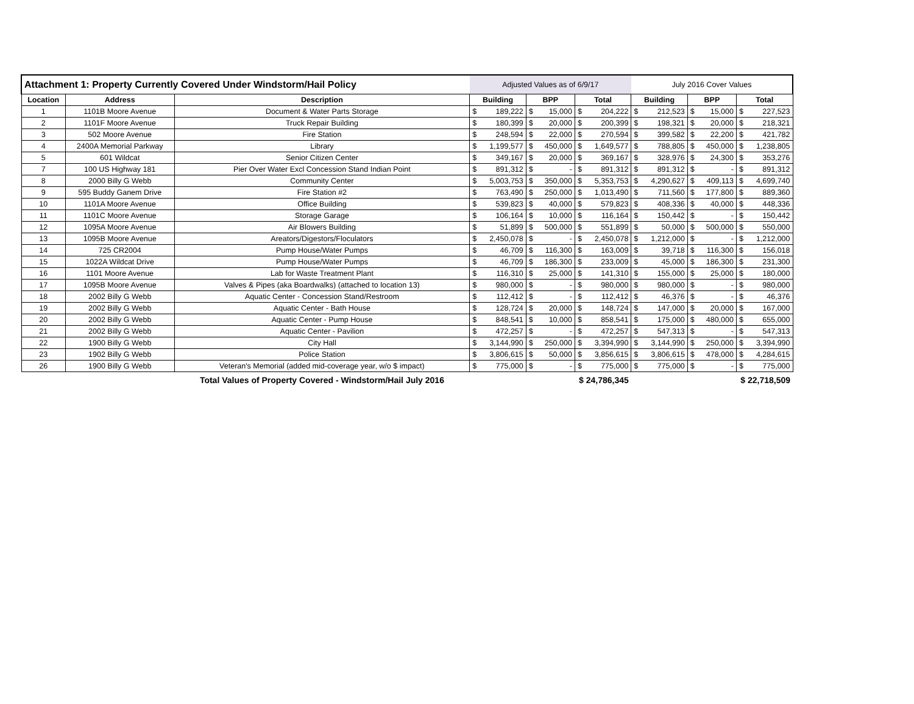| Attachment 1: Property Currently Covered Under Windstorm/Hail Policy | | | Adjusted Values as of 6/9/17 | | | | | | July 2016 Cover Values | | | | | |
| --- | --- | --- | --- | --- | --- | --- | --- | --- | --- | --- | --- | --- | --- | --- |
| Location | Address | Description | Building | | BPP | | Total | | Building | | BPP | | Total | |
| 1 | 1101B Moore Avenue | Document & Water Parts Storage | $ | 189,222 | $ | 15,000 | $ | 204,222 | $ | 212,523 | $ | 15,000 | $ | 227,523 |
| 2 | 1101F Moore Avenue | Truck Repair Building | $ | 180,399 | $ | 20,000 | $ | 200,399 | $ | 198,321 | $ | 20,000 | $ | 218,321 |
| 3 | 502 Moore Avenue | Fire Station | $ | 248,594 | $ | 22,000 | $ | 270,594 | $ | 399,582 | $ | 22,200 | $ | 421,782 |
| 4 | 2400A Memorial Parkway | Library | $ | 1,199,577 | $ | 450,000 | $ | 1,649,577 | $ | 788,805 | $ | 450,000 | $ | 1,238,805 |
| 5 | 601 Wildcat | Senior Citizen Center | $ | 349,167 | $ | 20,000 | $ | 369,167 | $ | 328,976 | $ | 24,300 | $ | 353,276 |
| 7 | 100 US Highway 181 | Pier Over Water Excl Concession Stand Indian Point | $ | 891,312 | $ | - | $ | 891,312 | $ | 891,312 | $ | - | $ | 891,312 |
| 8 | 2000 Billy G Webb | Community Center | $ | 5,003,753 | $ | 350,000 | $ | 5,353,753 | $ | 4,290,627 | $ | 409,113 | $ | 4,699,740 |
| 9 | 595 Buddy Ganem Drive | Fire Station #2 | $ | 763,490 | $ | 250,000 | $ | 1,013,490 | $ | 711,560 | $ | 177,800 | $ | 889,360 |
| 10 | 1101A Moore Avenue | Office Building | $ | 539,823 | $ | 40,000 | $ | 579,823 | $ | 408,336 | $ | 40,000 | $ | 448,336 |
| 11 | 1101C Moore Avenue | Storage Garage | $ | 106,164 | $ | 10,000 | $ | 116,164 | $ | 150,442 | $ | - | $ | 150,442 |
| 12 | 1095A Moore Avenue | Air Blowers Building | $ | 51,899 | $ | 500,000 | $ | 551,899 | $ | 50,000 | $ | 500,000 | $ | 550,000 |
| 13 | 1095B Moore Avenue | Areators/Digestors/Floculators | $ | 2,450,078 | $ | - | $ | 2,450,078 | $ | 1,212,000 | $ | - | $ | 1,212,000 |
| 14 | 725 CR2004 | Pump House/Water Pumps | $ | 46,709 | $ | 116,300 | $ | 163,009 | $ | 39,718 | $ | 116,300 | $ | 156,018 |
| 15 | 1022A Wildcat Drive | Pump House/Water Pumps | $ | 46,709 | $ | 186,300 | $ | 233,009 | $ | 45,000 | $ | 186,300 | $ | 231,300 |
| 16 | 1101 Moore Avenue | Lab for Waste Treatment Plant | $ | 116,310 | $ | 25,000 | $ | 141,310 | $ | 155,000 | $ | 25,000 | $ | 180,000 |
| 17 | 1095B Moore Avenue | Valves & Pipes (aka Boardwalks) (attached to location 13) | $ | 980,000 | $ | - | $ | 980,000 | $ | 980,000 | $ | - | $ | 980,000 |
| 18 | 2002 Billy G Webb | Aquatic Center - Concession Stand/Restroom | $ | 112,412 | $ | - | $ | 112,412 | $ | 46,376 | $ | - | $ | 46,376 |
| 19 | 2002 Billy G Webb | Aquatic Center - Bath House | $ | 128,724 | $ | 20,000 | $ | 148,724 | $ | 147,000 | $ | 20,000 | $ | 167,000 |
| 20 | 2002 Billy G Webb | Aquatic Center - Pump House | $ | 848,541 | $ | 10,000 | $ | 858,541 | $ | 175,000 | $ | 480,000 | $ | 655,000 |
| 21 | 2002 Billy G Webb | Aquatic Center - Pavilion | $ | 472,257 | $ | - | $ | 472,257 | $ | 547,313 | $ | - | $ | 547,313 |
| 22 | 1900 Billy G Webb | City Hall | $ | 3,144,990 | $ | 250,000 | $ | 3,394,990 | $ | 3,144,990 | $ | 250,000 | $ | 3,394,990 |
| 23 | 1902 Billy G Webb | Police Station | $ | 3,806,615 | $ | 50,000 | $ | 3,856,615 | $ | 3,806,615 | $ | 478,000 | $ | 4,284,615 |
| 26 | 1900 Billy G Webb | Veteran's Memorial (added mid-coverage year, w/o $ impact) | $ | 775,000 | $ | - | $ | 775,000 | $ | 775,000 | $ | - | $ | 775,000 |
| | | Total Values of Property Covered - Windstorm/Hail July 2016 | $ 24,786,345 | | | | | | $ 22,718,509 | | | | | |